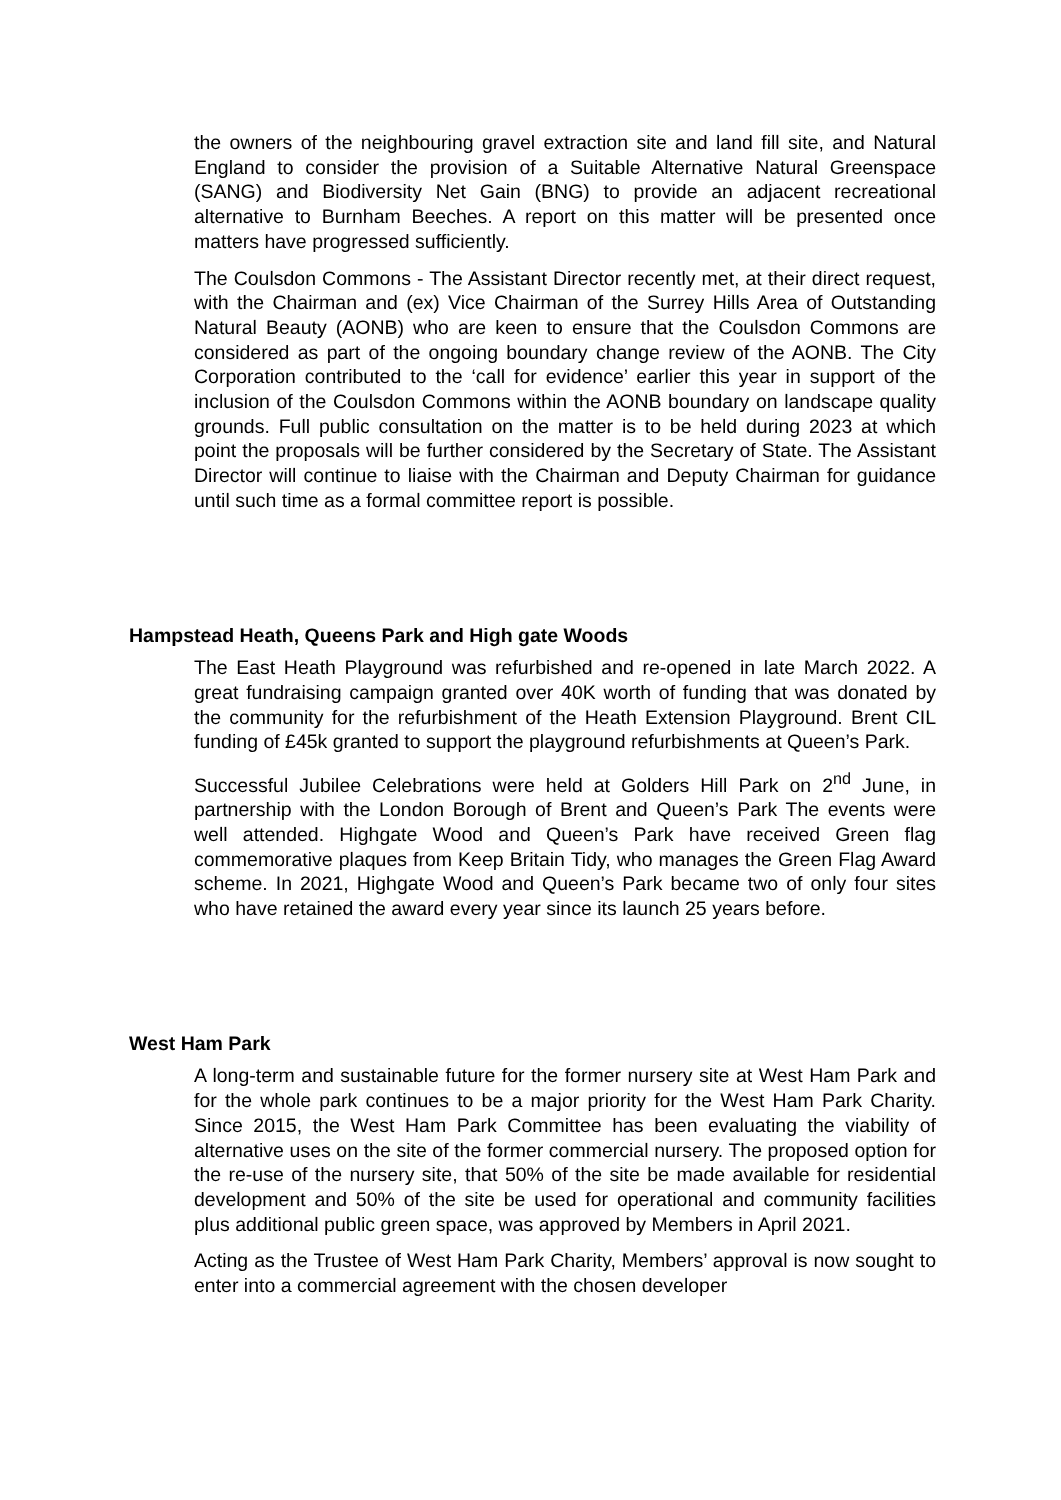the owners of the neighbouring gravel extraction site and land fill site, and Natural England to consider the provision of a Suitable Alternative Natural Greenspace (SANG) and Biodiversity Net Gain (BNG) to provide an adjacent recreational alternative to Burnham Beeches. A report on this matter will be presented once matters have progressed sufficiently.
The Coulsdon Commons - The Assistant Director recently met, at their direct request, with the Chairman and (ex) Vice Chairman of the Surrey Hills Area of Outstanding Natural Beauty (AONB) who are keen to ensure that the Coulsdon Commons are considered as part of the ongoing boundary change review of the AONB. The City Corporation contributed to the ‘call for evidence’ earlier this year in support of the inclusion of the Coulsdon Commons within the AONB boundary on landscape quality grounds. Full public consultation on the matter is to be held during 2023 at which point the proposals will be further considered by the Secretary of State. The Assistant Director will continue to liaise with the Chairman and Deputy Chairman for guidance until such time as a formal committee report is possible.
Hampstead Heath, Queens Park and High gate Woods
The East Heath Playground was refurbished and re-opened in late March 2022. A great fundraising campaign granted over 40K worth of funding that was donated by the community for the refurbishment of the Heath Extension Playground. Brent CIL funding of £45k granted to support the playground refurbishments at Queen’s Park.
Successful Jubilee Celebrations were held at Golders Hill Park on 2<sup>nd</sup> June, in partnership with the London Borough of Brent and Queen’s Park The events were well attended. Highgate Wood and Queen’s Park have received Green flag commemorative plaques from Keep Britain Tidy, who manages the Green Flag Award scheme. In 2021, Highgate Wood and Queen’s Park became two of only four sites who have retained the award every year since its launch 25 years before.
West Ham Park
A long-term and sustainable future for the former nursery site at West Ham Park and for the whole park continues to be a major priority for the West Ham Park Charity. Since 2015, the West Ham Park Committee has been evaluating the viability of alternative uses on the site of the former commercial nursery. The proposed option for the re-use of the nursery site, that 50% of the site be made available for residential development and 50% of the site be used for operational and community facilities plus additional public green space, was approved by Members in April 2021.
Acting as the Trustee of West Ham Park Charity, Members’ approval is now sought to enter into a commercial agreement with the chosen developer